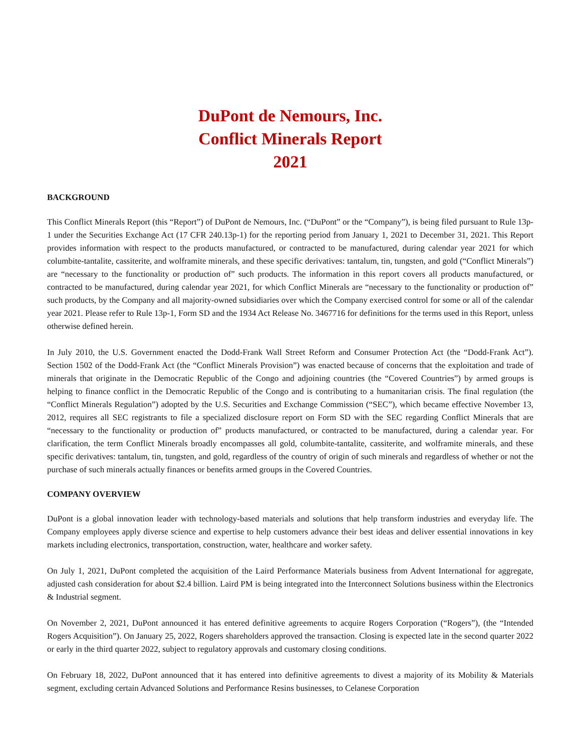DuPont de Nemours, Inc.
Conflict Minerals Report
2021
BACKGROUND
This Conflict Minerals Report (this “Report”) of DuPont de Nemours, Inc. (“DuPont” or the “Company”), is being filed pursuant to Rule 13p-1 under the Securities Exchange Act (17 CFR 240.13p-1) for the reporting period from January 1, 2021 to December 31, 2021. This Report provides information with respect to the products manufactured, or contracted to be manufactured, during calendar year 2021 for which columbite-tantalite, cassiterite, and wolframite minerals, and these specific derivatives: tantalum, tin, tungsten, and gold (“Conflict Minerals”) are “necessary to the functionality or production of” such products. The information in this report covers all products manufactured, or contracted to be manufactured, during calendar year 2021, for which Conflict Minerals are “necessary to the functionality or production of” such products, by the Company and all majority-owned subsidiaries over which the Company exercised control for some or all of the calendar year 2021. Please refer to Rule 13p-1, Form SD and the 1934 Act Release No. 3467716 for definitions for the terms used in this Report, unless otherwise defined herein.
In July 2010, the U.S. Government enacted the Dodd-Frank Wall Street Reform and Consumer Protection Act (the “Dodd-Frank Act”). Section 1502 of the Dodd-Frank Act (the “Conflict Minerals Provision”) was enacted because of concerns that the exploitation and trade of minerals that originate in the Democratic Republic of the Congo and adjoining countries (the “Covered Countries”) by armed groups is helping to finance conflict in the Democratic Republic of the Congo and is contributing to a humanitarian crisis. The final regulation (the “Conflict Minerals Regulation”) adopted by the U.S. Securities and Exchange Commission (“SEC”), which became effective November 13, 2012, requires all SEC registrants to file a specialized disclosure report on Form SD with the SEC regarding Conflict Minerals that are “necessary to the functionality or production of” products manufactured, or contracted to be manufactured, during a calendar year. For clarification, the term Conflict Minerals broadly encompasses all gold, columbite-tantalite, cassiterite, and wolframite minerals, and these specific derivatives: tantalum, tin, tungsten, and gold, regardless of the country of origin of such minerals and regardless of whether or not the purchase of such minerals actually finances or benefits armed groups in the Covered Countries.
COMPANY OVERVIEW
DuPont is a global innovation leader with technology-based materials and solutions that help transform industries and everyday life. The Company employees apply diverse science and expertise to help customers advance their best ideas and deliver essential innovations in key markets including electronics, transportation, construction, water, healthcare and worker safety.
On July 1, 2021, DuPont completed the acquisition of the Laird Performance Materials business from Advent International for aggregate, adjusted cash consideration for about $2.4 billion. Laird PM is being integrated into the Interconnect Solutions business within the Electronics & Industrial segment.
On November 2, 2021, DuPont announced it has entered definitive agreements to acquire Rogers Corporation (“Rogers”), (the “Intended Rogers Acquisition”). On January 25, 2022, Rogers shareholders approved the transaction. Closing is expected late in the second quarter 2022 or early in the third quarter 2022, subject to regulatory approvals and customary closing conditions.
On February 18, 2022, DuPont announced that it has entered into definitive agreements to divest a majority of its Mobility & Materials segment, excluding certain Advanced Solutions and Performance Resins businesses, to Celanese Corporation